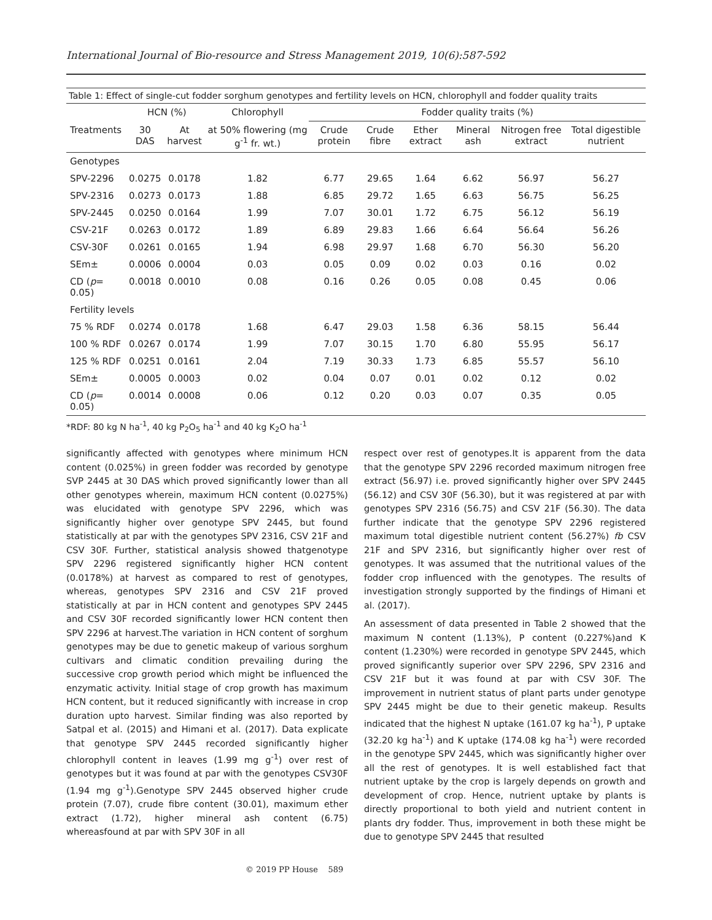International Journal of Bio-resource and Stress Management 2019, 10(6):587-592
Table 1: Effect of single-cut fodder sorghum genotypes and fertility levels on HCN, chlorophyll and fodder quality traits
| | HCN (%) | | Chlorophyll | Fodder quality traits (%) | | | | | |
| --- | --- | --- | --- | --- | --- | --- | --- | --- | --- |
| Treatments | 30 DAS | At harvest | at 50% flowering (mg g<sup>-1</sup> fr. wt.) | Crude protein | Crude fibre | Ether extract | Mineral ash | Nitrogen free extract | Total digestible nutrient |
| Genotypes | | | | | | | | | |
| SPV-2296 | 0.0275 | 0.0178 | 1.82 | 6.77 | 29.65 | 1.64 | 6.62 | 56.97 | 56.27 |
| SPV-2316 | 0.0273 | 0.0173 | 1.88 | 6.85 | 29.72 | 1.65 | 6.63 | 56.75 | 56.25 |
| SPV-2445 | 0.0250 | 0.0164 | 1.99 | 7.07 | 30.01 | 1.72 | 6.75 | 56.12 | 56.19 |
| CSV-21F | 0.0263 | 0.0172 | 1.89 | 6.89 | 29.83 | 1.66 | 6.64 | 56.64 | 56.26 |
| CSV-30F | 0.0261 | 0.0165 | 1.94 | 6.98 | 29.97 | 1.68 | 6.70 | 56.30 | 56.20 |
| SEm± | 0.0006 | 0.0004 | 0.03 | 0.05 | 0.09 | 0.02 | 0.03 | 0.16 | 0.02 |
| CD ( p = 0.05) | 0.0018 | 0.0010 | 0.08 | 0.16 | 0.26 | 0.05 | 0.08 | 0.45 | 0.06 |
| Fertility levels | | | | | | | | | |
| 75 % RDF | 0.0274 | 0.0178 | 1.68 | 6.47 | 29.03 | 1.58 | 6.36 | 58.15 | 56.44 |
| 100 % RDF | 0.0267 | 0.0174 | 1.99 | 7.07 | 30.15 | 1.70 | 6.80 | 55.95 | 56.17 |
| 125 % RDF | 0.0251 | 0.0161 | 2.04 | 7.19 | 30.33 | 1.73 | 6.85 | 55.57 | 56.10 |
| SEm± | 0.0005 | 0.0003 | 0.02 | 0.04 | 0.07 | 0.01 | 0.02 | 0.12 | 0.02 |
| CD ( p = 0.05) | 0.0014 | 0.0008 | 0.06 | 0.12 | 0.20 | 0.03 | 0.07 | 0.35 | 0.05 |
*RDF: 80 kg N ha<sup>-1</sup>, 40 kg P<sub>2</sub>O<sub>5</sub> ha<sup>-1</sup> and 40 kg K<sub>2</sub>O ha<sup>-1</sup>
significantly affected with genotypes where minimum HCN content (0.025%) in green fodder was recorded by genotype SVP 2445 at 30 DAS which proved significantly lower than all other genotypes wherein, maximum HCN content (0.0275%) was elucidated with genotype SPV 2296, which was significantly higher over genotype SPV 2445, but found statistically at par with the genotypes SPV 2316, CSV 21F and CSV 30F. Further, statistical analysis showed thatgenotype SPV 2296 registered significantly higher HCN content (0.0178%) at harvest as compared to rest of genotypes, whereas, genotypes SPV 2316 and CSV 21F proved statistically at par in HCN content and genotypes SPV 2445 and CSV 30F recorded significantly lower HCN content then SPV 2296 at harvest.The variation in HCN content of sorghum genotypes may be due to genetic makeup of various sorghum cultivars and climatic condition prevailing during the successive crop growth period which might be influenced the enzymatic activity. Initial stage of crop growth has maximum HCN content, but it reduced significantly with increase in crop duration upto harvest. Similar finding was also reported by Satpal et al. (2015) and Himani et al. (2017). Data explicate that genotype SPV 2445 recorded significantly higher chlorophyll content in leaves (1.99 mg g<sup>-1</sup>) over rest of genotypes but it was found at par with the genotypes CSV30F (1.94 mg g<sup>-1</sup>).Genotype SPV 2445 observed higher crude protein (7.07), crude fibre content (30.01), maximum ether extract (1.72), higher mineral ash content (6.75) whereasfound at par with SPV 30F in all
respect over rest of genotypes.It is apparent from the data that the genotype SPV 2296 recorded maximum nitrogen free extract (56.97) i.e. proved significantly higher over SPV 2445 (56.12) and CSV 30F (56.30), but it was registered at par with genotypes SPV 2316 (56.75) and CSV 21F (56.30). The data further indicate that the genotype SPV 2296 registered maximum total digestible nutrient content (56.27%) fb CSV 21F and SPV 2316, but significantly higher over rest of genotypes. It was assumed that the nutritional values of the fodder crop influenced with the genotypes. The results of investigation strongly supported by the findings of Himani et al. (2017).
An assessment of data presented in Table 2 showed that the maximum N content (1.13%), P content (0.227%)and K content (1.230%) were recorded in genotype SPV 2445, which proved significantly superior over SPV 2296, SPV 2316 and CSV 21F but it was found at par with CSV 30F. The improvement in nutrient status of plant parts under genotype SPV 2445 might be due to their genetic makeup. Results indicated that the highest N uptake (161.07 kg ha<sup>-1</sup>), P uptake (32.20 kg ha<sup>-1</sup>) and K uptake (174.08 kg ha<sup>-1</sup>) were recorded in the genotype SPV 2445, which was significantly higher over all the rest of genotypes. It is well established fact that nutrient uptake by the crop is largely depends on growth and development of crop. Hence, nutrient uptake by plants is directly proportional to both yield and nutrient content in plants dry fodder. Thus, improvement in both these might be due to genotype SPV 2445 that resulted
© 2019 PP House 589